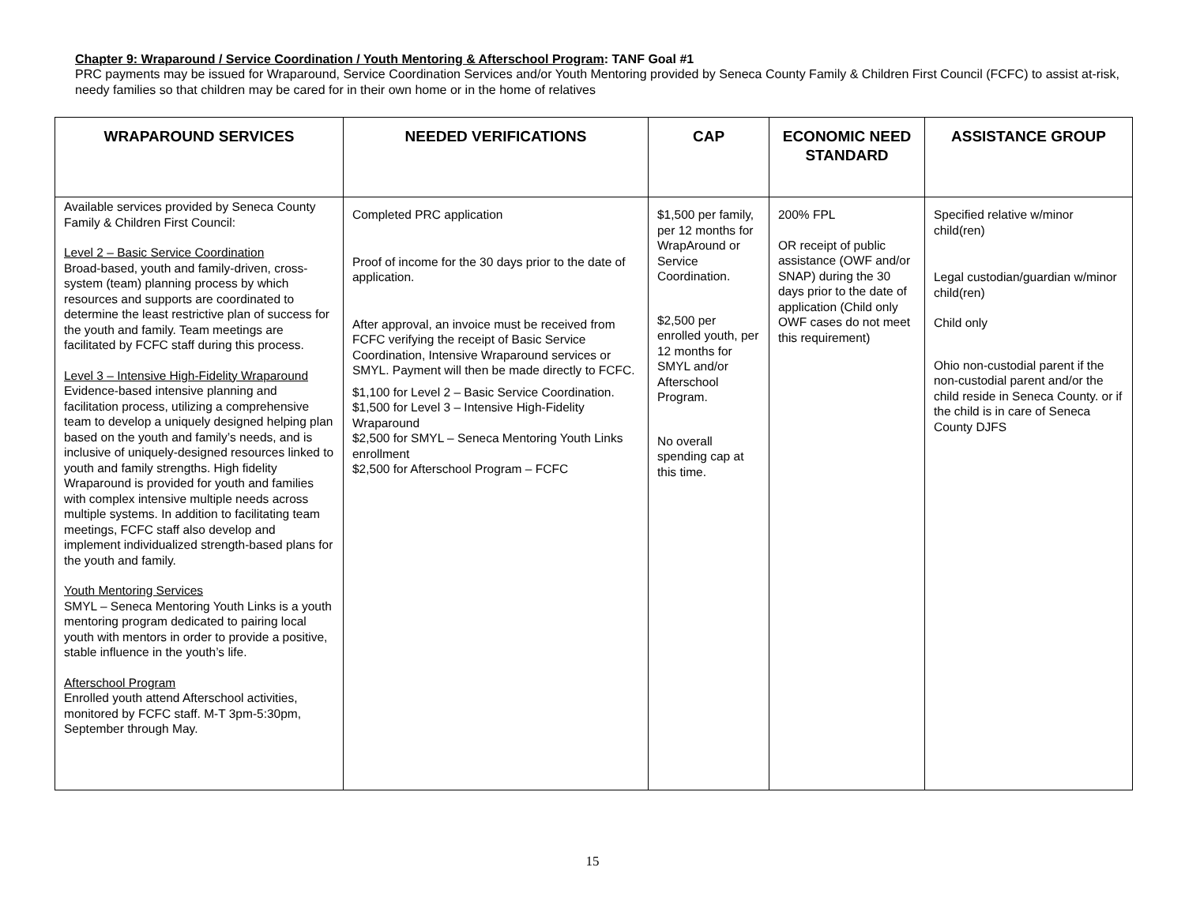Chapter 9: Wraparound / Service Coordination / Youth Mentoring & Afterschool Program: TANF Goal #1
PRC payments may be issued for Wraparound, Service Coordination Services and/or Youth Mentoring provided by Seneca County Family & Children First Council (FCFC) to assist at-risk, needy families so that children may be cared for in their own home or in the home of relatives
| WRAPAROUND SERVICES | NEEDED VERIFICATIONS | CAP | ECONOMIC NEED STANDARD | ASSISTANCE GROUP |
| --- | --- | --- | --- | --- |
| Available services provided by Seneca County Family & Children First Council: Level 2 – Basic Service Coordination Broad-based, youth and family-driven, cross-system (team) planning process by which resources and supports are coordinated to determine the least restrictive plan of success for the youth and family. Team meetings are facilitated by FCFC staff during this process. Level 3 – Intensive High-Fidelity Wraparound Evidence-based intensive planning and facilitation process, utilizing a comprehensive team to develop a uniquely designed helping plan based on the youth and family’s needs, and is inclusive of uniquely-designed resources linked to youth and family strengths. High fidelity Wraparound is provided for youth and families with complex intensive multiple needs across multiple systems. In addition to facilitating team meetings, FCFC staff also develop and implement individualized strength-based plans for the youth and family. Youth Mentoring Services SMYL – Seneca Mentoring Youth Links is a youth mentoring program dedicated to pairing local youth with mentors in order to provide a positive, stable influence in the youth’s life. Afterschool Program Enrolled youth attend Afterschool activities, monitored by FCFC staff. M-T 3pm-5:30pm, September through May. | Completed PRC application Proof of income for the 30 days prior to the date of application. After approval, an invoice must be received from FCFC verifying the receipt of Basic Service Coordination, Intensive Wraparound services or SMYL. Payment will then be made directly to FCFC. $1,100 for Level 2 – Basic Service Coordination. $1,500 for Level 3 – Intensive High-Fidelity Wraparound $2,500 for SMYL – Seneca Mentoring Youth Links enrollment $2,500 for Afterschool Program – FCFC | $1,500 per family, per 12 months for WrapAround or Service Coordination. $2,500 per enrolled youth, per 12 months for SMYL and/or Afterschool Program. No overall spending cap at this time. | 200% FPL OR receipt of public assistance (OWF and/or SNAP) during the 30 days prior to the date of application (Child only OWF cases do not meet this requirement) | Specified relative w/minor child(ren) Legal custodian/guardian w/minor child(ren) Child only Ohio non-custodial parent if the non-custodial parent and/or the child reside in Seneca County. or if the child is in care of Seneca County DJFS |
15